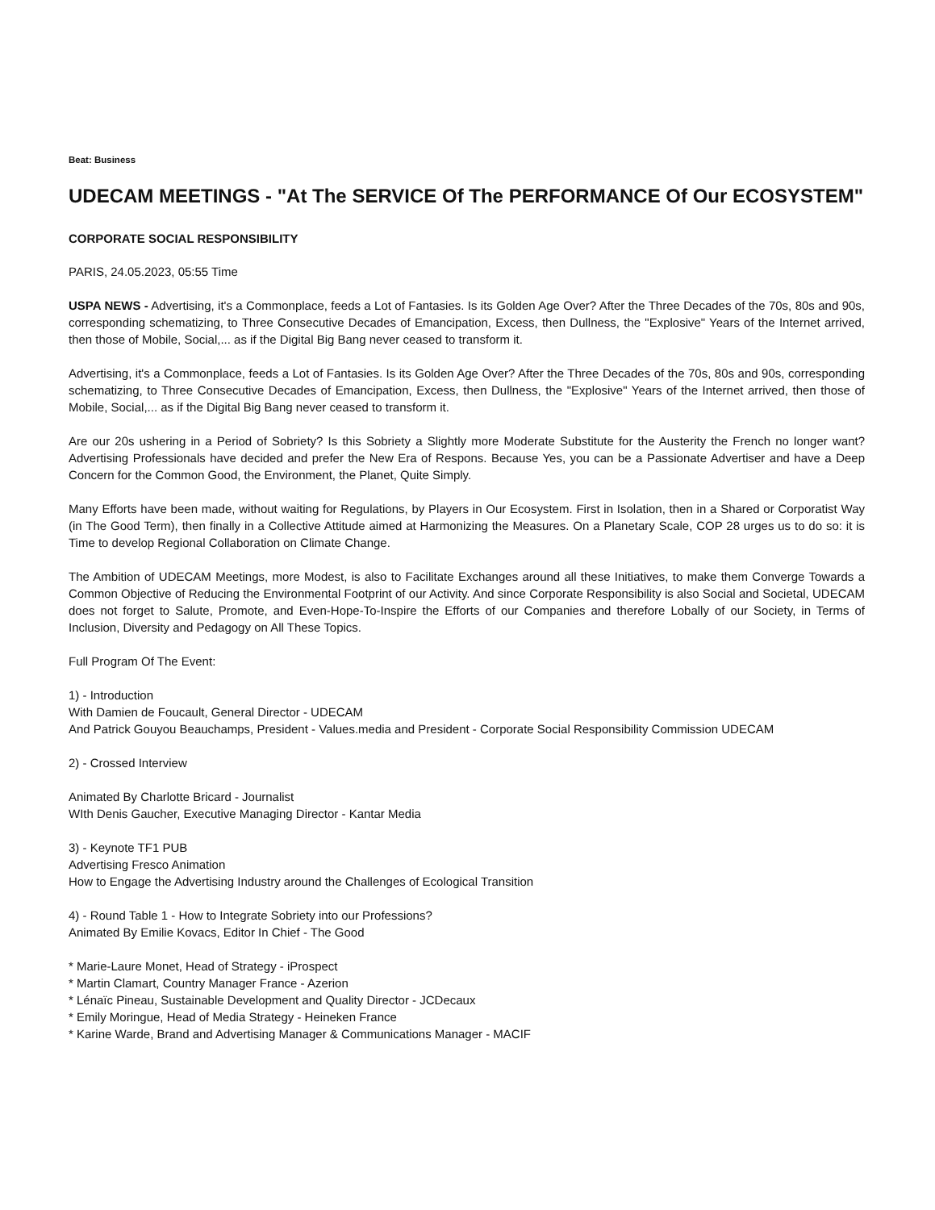Beat: Business
UDECAM MEETINGS - "At The SERVICE Of The PERFORMANCE Of Our ECOSYSTEM"
CORPORATE SOCIAL RESPONSIBILITY
PARIS, 24.05.2023, 05:55 Time
USPA NEWS - Advertising, it's a Commonplace, feeds a Lot of Fantasies. Is its Golden Age Over? After the Three Decades of the 70s, 80s and 90s, corresponding schematizing, to Three Consecutive Decades of Emancipation, Excess, then Dullness, the "Explosive" Years of the Internet arrived, then those of Mobile, Social,... as if the Digital Big Bang never ceased to transform it.
Advertising, it's a Commonplace, feeds a Lot of Fantasies. Is its Golden Age Over? After the Three Decades of the 70s, 80s and 90s, corresponding schematizing, to Three Consecutive Decades of Emancipation, Excess, then Dullness, the "Explosive" Years of the Internet arrived, then those of Mobile, Social,... as if the Digital Big Bang never ceased to transform it.
Are our 20s ushering in a Period of Sobriety? Is this Sobriety a Slightly more Moderate Substitute for the Austerity the French no longer want? Advertising Professionals have decided and prefer the New Era of Respons. Because Yes, you can be a Passionate Advertiser and have a Deep Concern for the Common Good, the Environment, the Planet, Quite Simply.
Many Efforts have been made, without waiting for Regulations, by Players in Our Ecosystem. First in Isolation, then in a Shared or Corporatist Way (in The Good Term), then finally in a Collective Attitude aimed at Harmonizing the Measures. On a Planetary Scale, COP 28 urges us to do so: it is Time to develop Regional Collaboration on Climate Change.
The Ambition of UDECAM Meetings, more Modest, is also to Facilitate Exchanges around all these Initiatives, to make them Converge Towards a Common Objective of Reducing the Environmental Footprint of our Activity. And since Corporate Responsibility is also Social and Societal, UDECAM does not forget to Salute, Promote, and Even-Hope-To-Inspire the Efforts of our Companies and therefore Lobally of our Society, in Terms of Inclusion, Diversity and Pedagogy on All These Topics.
Full Program Of The Event:
1) - Introduction
With Damien de Foucault, General Director - UDECAM
And Patrick Gouyou Beauchamps, President - Values.media and President - Corporate Social Responsibility Commission UDECAM
2) - Crossed Interview
Animated By Charlotte Bricard - Journalist
WIth Denis Gaucher, Executive Managing Director - Kantar Media
3) - Keynote TF1 PUB
Advertising Fresco Animation
How to Engage the Advertising Industry around the Challenges of Ecological Transition
4) - Round Table 1 - How to Integrate Sobriety into our Professions?
Animated By Emilie Kovacs, Editor In Chief - The Good
* Marie-Laure Monet, Head of Strategy - iProspect
* Martin Clamart, Country Manager France - Azerion
* Lénaïc Pineau, Sustainable Development and Quality Director - JCDecaux
* Emily Moringue, Head of Media Strategy - Heineken France
* Karine Warde, Brand and Advertising Manager & Communications Manager - MACIF